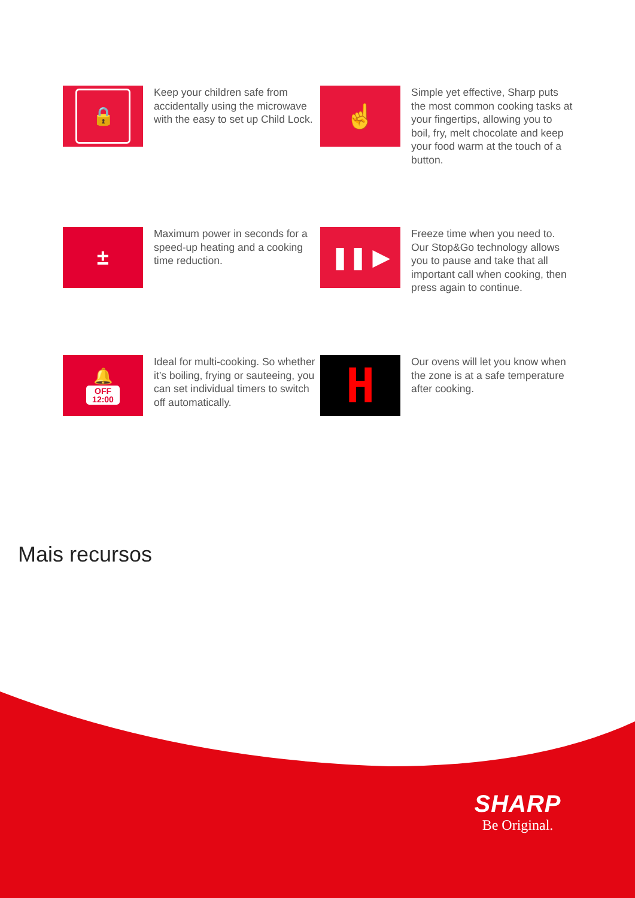🔒
Keep your children safe from accidentally using the microwave with the easy to set up Child Lock.
☝
Simple yet effective, Sharp puts the most common cooking tasks at your fingertips, allowing you to boil, fry, melt chocolate and keep your food warm at the touch of a button.
±
Maximum power in seconds for a speed-up heating and a cooking time reduction.
❚❚ ▶
Freeze time when you need to. Our Stop&Go technology allows you to pause and take that all important call when cooking, then press again to continue.
🔔
OFF
12:00
Ideal for multi-cooking. So whether it’s boiling, frying or sauteeing, you can set individual timers to switch off automatically.
H
Our ovens will let you know when the zone is at a safe temperature after cooking.
Mais recursos
SHARP
Be Original.